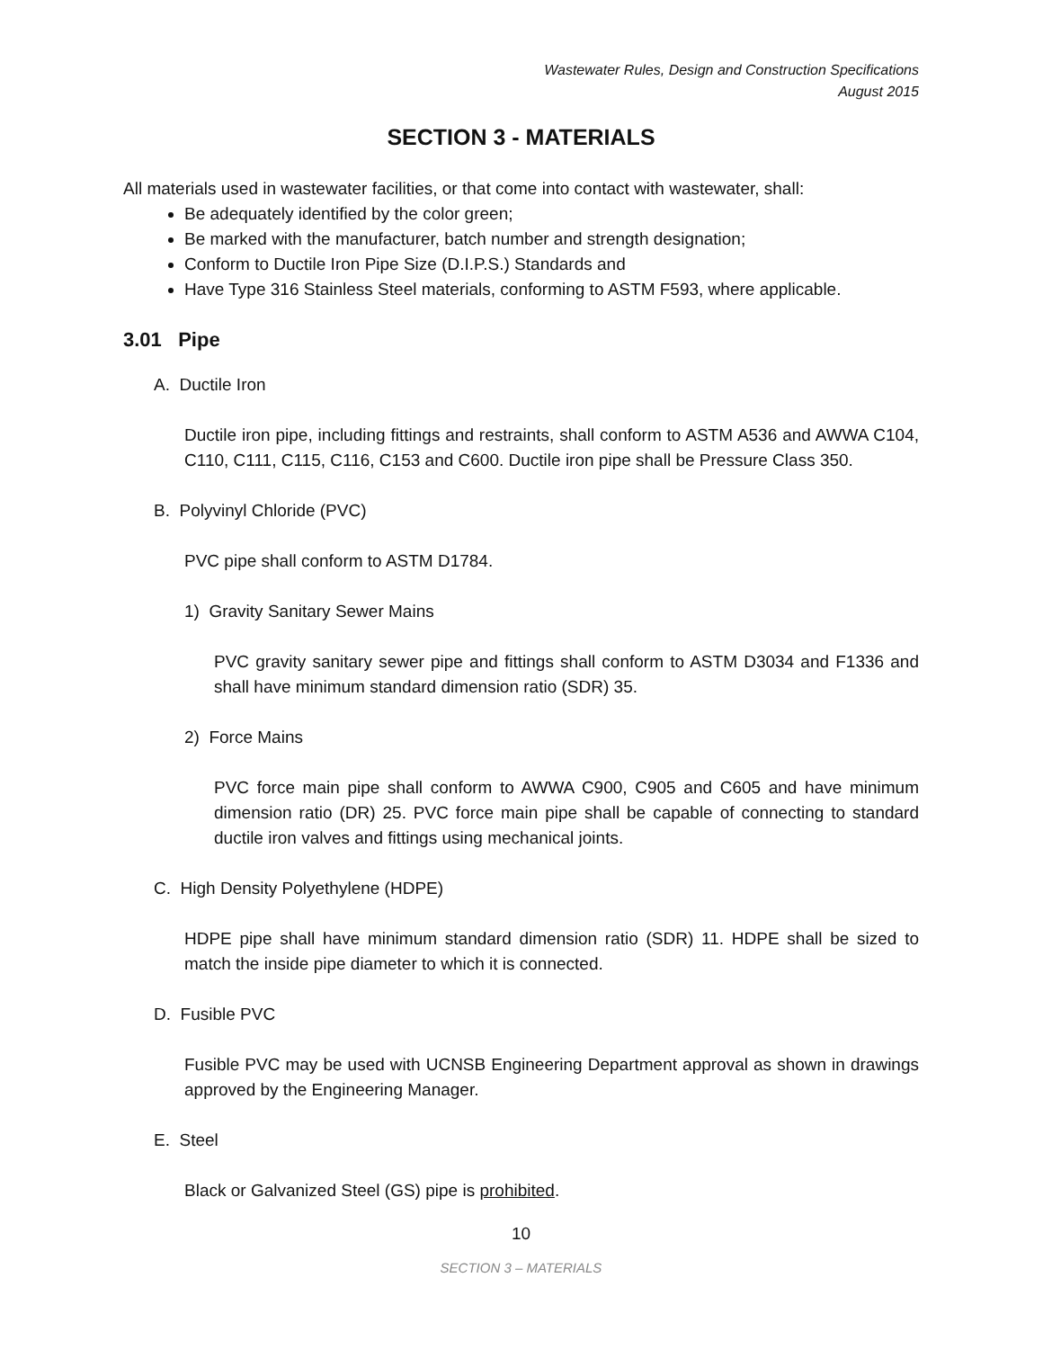Wastewater Rules, Design and Construction Specifications
August 2015
SECTION 3 - MATERIALS
All materials used in wastewater facilities, or that come into contact with wastewater, shall:
Be adequately identified by the color green;
Be marked with the manufacturer, batch number and strength designation;
Conform to Ductile Iron Pipe Size (D.I.P.S.) Standards and
Have Type 316 Stainless Steel materials, conforming to ASTM F593, where applicable.
3.01 Pipe
A. Ductile Iron
Ductile iron pipe, including fittings and restraints, shall conform to ASTM A536 and AWWA C104, C110, C111, C115, C116, C153 and C600. Ductile iron pipe shall be Pressure Class 350.
B. Polyvinyl Chloride (PVC)
PVC pipe shall conform to ASTM D1784.
1) Gravity Sanitary Sewer Mains
PVC gravity sanitary sewer pipe and fittings shall conform to ASTM D3034 and F1336 and shall have minimum standard dimension ratio (SDR) 35.
2) Force Mains
PVC force main pipe shall conform to AWWA C900, C905 and C605 and have minimum dimension ratio (DR) 25. PVC force main pipe shall be capable of connecting to standard ductile iron valves and fittings using mechanical joints.
C. High Density Polyethylene (HDPE)
HDPE pipe shall have minimum standard dimension ratio (SDR) 11. HDPE shall be sized to match the inside pipe diameter to which it is connected.
D. Fusible PVC
Fusible PVC may be used with UCNSB Engineering Department approval as shown in drawings approved by the Engineering Manager.
E. Steel
Black or Galvanized Steel (GS) pipe is prohibited.
10
SECTION 3 – MATERIALS